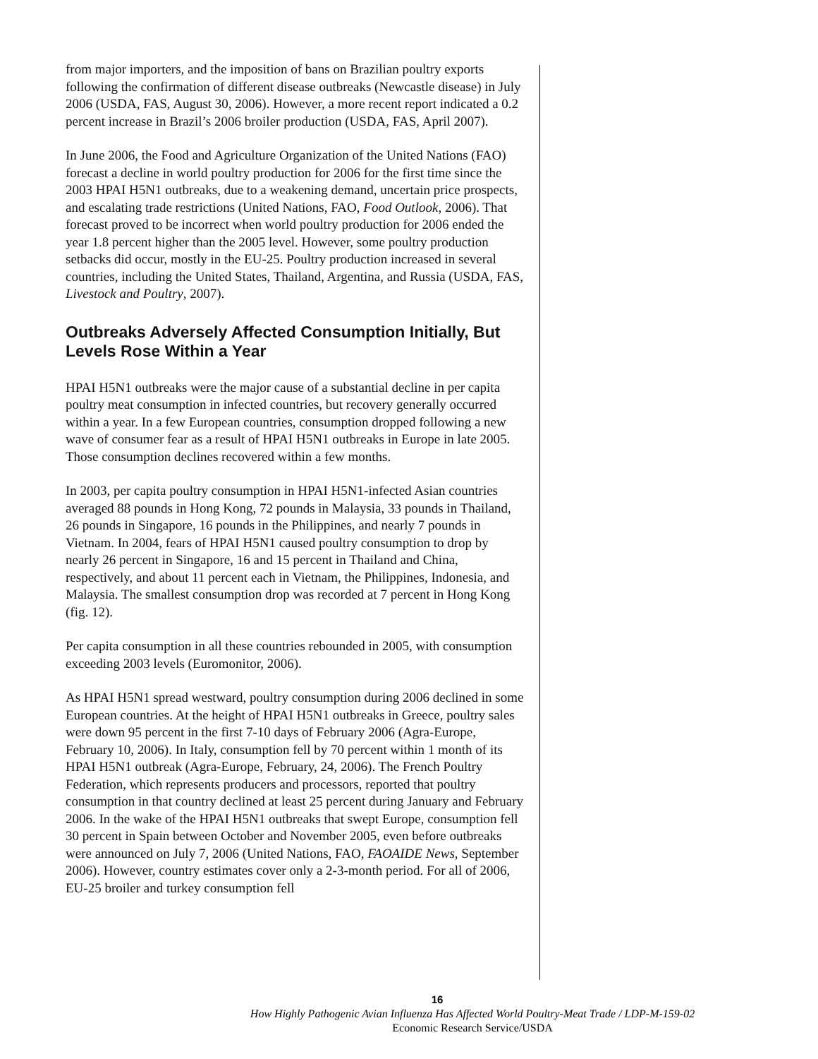from major importers, and the imposition of bans on Brazilian poultry exports following the confirmation of different disease outbreaks (Newcastle disease) in July 2006 (USDA, FAS, August 30, 2006). However, a more recent report indicated a 0.2 percent increase in Brazil’s 2006 broiler production (USDA, FAS, April 2007).
In June 2006, the Food and Agriculture Organization of the United Nations (FAO) forecast a decline in world poultry production for 2006 for the first time since the 2003 HPAI H5N1 outbreaks, due to a weakening demand, uncertain price prospects, and escalating trade restrictions (United Nations, FAO, Food Outlook, 2006). That forecast proved to be incorrect when world poultry production for 2006 ended the year 1.8 percent higher than the 2005 level. However, some poultry production setbacks did occur, mostly in the EU-25. Poultry production increased in several countries, including the United States, Thailand, Argentina, and Russia (USDA, FAS, Livestock and Poultry, 2007).
Outbreaks Adversely Affected Consumption Initially, But Levels Rose Within a Year
HPAI H5N1 outbreaks were the major cause of a substantial decline in per capita poultry meat consumption in infected countries, but recovery generally occurred within a year. In a few European countries, consumption dropped following a new wave of consumer fear as a result of HPAI H5N1 outbreaks in Europe in late 2005. Those consumption declines recovered within a few months.
In 2003, per capita poultry consumption in HPAI H5N1-infected Asian countries averaged 88 pounds in Hong Kong, 72 pounds in Malaysia, 33 pounds in Thailand, 26 pounds in Singapore, 16 pounds in the Philippines, and nearly 7 pounds in Vietnam. In 2004, fears of HPAI H5N1 caused poultry consumption to drop by nearly 26 percent in Singapore, 16 and 15 percent in Thailand and China, respectively, and about 11 percent each in Vietnam, the Philippines, Indonesia, and Malaysia. The smallest consumption drop was recorded at 7 percent in Hong Kong (fig. 12).
Per capita consumption in all these countries rebounded in 2005, with consumption exceeding 2003 levels (Euromonitor, 2006).
As HPAI H5N1 spread westward, poultry consumption during 2006 declined in some European countries. At the height of HPAI H5N1 outbreaks in Greece, poultry sales were down 95 percent in the first 7-10 days of February 2006 (Agra-Europe, February 10, 2006). In Italy, consumption fell by 70 percent within 1 month of its HPAI H5N1 outbreak (Agra-Europe, February, 24, 2006). The French Poultry Federation, which represents producers and processors, reported that poultry consumption in that country declined at least 25 percent during January and February 2006. In the wake of the HPAI H5N1 outbreaks that swept Europe, consumption fell 30 percent in Spain between October and November 2005, even before outbreaks were announced on July 7, 2006 (United Nations, FAO, FAOAIDE News, September 2006). However, country estimates cover only a 2-3-month period. For all of 2006, EU-25 broiler and turkey consumption fell
16
How Highly Pathogenic Avian Influenza Has Affected World Poultry-Meat Trade / LDP-M-159-02
Economic Research Service/USDA